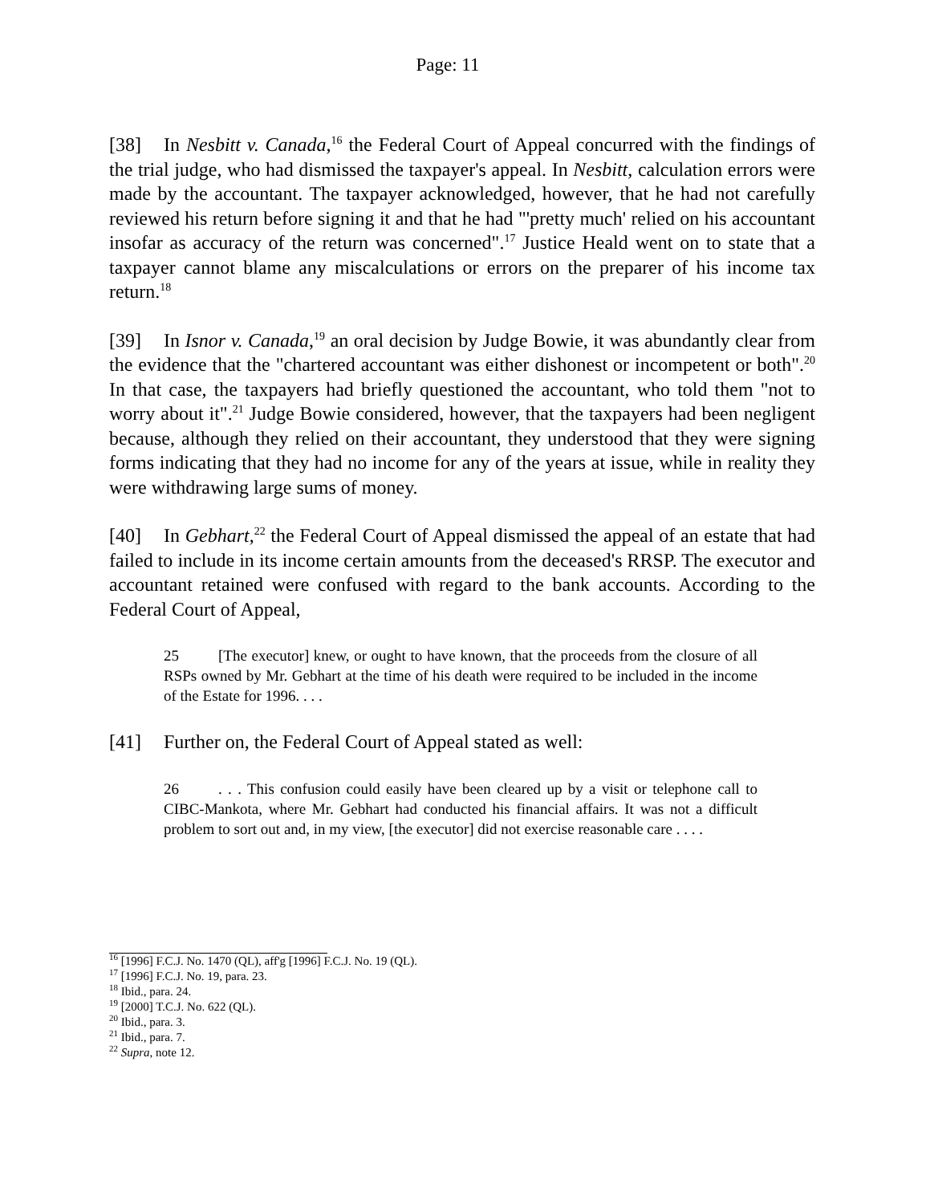Page: 11
[38] In Nesbitt v. Canada,<sup>16</sup> the Federal Court of Appeal concurred with the findings of the trial judge, who had dismissed the taxpayer's appeal. In Nesbitt, calculation errors were made by the accountant. The taxpayer acknowledged, however, that he had not carefully reviewed his return before signing it and that he had "'pretty much' relied on his accountant insofar as accuracy of the return was concerned".<sup>17</sup> Justice Heald went on to state that a taxpayer cannot blame any miscalculations or errors on the preparer of his income tax return.<sup>18</sup>
[39] In Isnor v. Canada,<sup>19</sup> an oral decision by Judge Bowie, it was abundantly clear from the evidence that the "chartered accountant was either dishonest or incompetent or both".<sup>20</sup> In that case, the taxpayers had briefly questioned the accountant, who told them "not to worry about it".<sup>21</sup> Judge Bowie considered, however, that the taxpayers had been negligent because, although they relied on their accountant, they understood that they were signing forms indicating that they had no income for any of the years at issue, while in reality they were withdrawing large sums of money.
[40] In Gebhart,<sup>22</sup> the Federal Court of Appeal dismissed the appeal of an estate that had failed to include in its income certain amounts from the deceased's RRSP. The executor and accountant retained were confused with regard to the bank accounts. According to the Federal Court of Appeal,
25 [The executor] knew, or ought to have known, that the proceeds from the closure of all RSPs owned by Mr. Gebhart at the time of his death were required to be included in the income of the Estate for 1996. . . .
[41] Further on, the Federal Court of Appeal stated as well:
26. . . This confusion could easily have been cleared up by a visit or telephone call to CIBC-Mankota, where Mr. Gebhart had conducted his financial affairs. It was not a difficult problem to sort out and, in my view, [the executor] did not exercise reasonable care . . . .
<sup>16</sup> [1996] F.C.J. No. 1470 (QL), aff'g [1996] F.C.J. No. 19 (QL).
<sup>17</sup> [1996] F.C.J. No. 19, para. 23.
<sup>18</sup> Ibid., para. 24.
<sup>19</sup> [2000] T.C.J. No. 622 (QL).
<sup>20</sup> Ibid., para. 3.
<sup>21</sup> Ibid., para. 7.
<sup>22</sup> Supra, note 12.